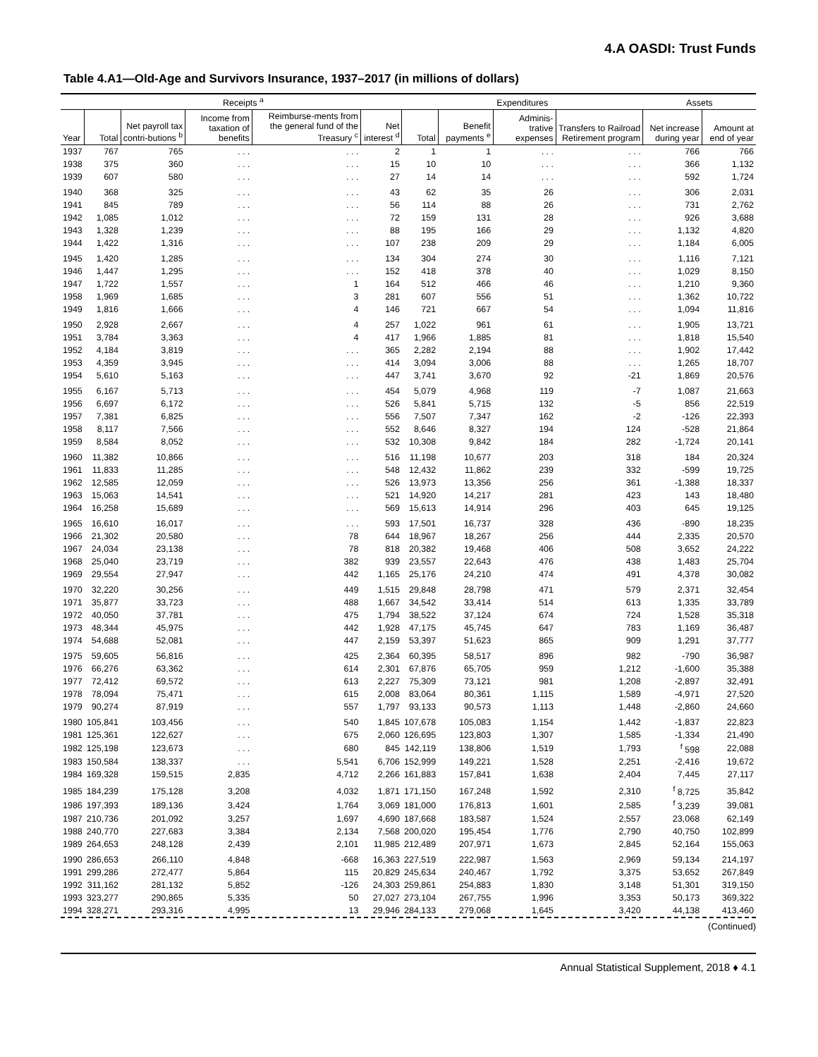4.A OASDI: Trust Funds
Table 4.A1—Old-Age and Survivors Insurance, 1937–2017 (in millions of dollars)
| | Receipts <sup>a</sup> | | | | | Expenditures | | | | Assets | |
| --- | --- | --- | --- | --- | --- | --- | --- | --- | --- | --- | --- |
| Year | Total | Net payroll tax contri-butions <sup>b</sup> | Income from taxation of benefits | Reimburse-ments from the general fund of the Treasury <sup>c</sup> | Net interest <sup>d</sup> | Total | Benefit payments <sup>e</sup> | Adminis-trative expenses | Transfers to Railroad Retirement program | Net increase during year | Amount at end of year |
| 1937 | 767 | 765 | . . . | . . . | 2 | 1 | 1 | . . . | . . . | 766 | 766 |
| 1938 | 375 | 360 | . . . | . . . | 15 | 10 | 10 | . . . | . . . | 366 | 1,132 |
| 1939 | 607 | 580 | . . . | . . . | 27 | 14 | 14 | . . . | . . . | 592 | 1,724 |
| 1940 | 368 | 325 | . . . | . . . | 43 | 62 | 35 | 26 | . . . | 306 | 2,031 |
| 1941 | 845 | 789 | . . . | . . . | 56 | 114 | 88 | 26 | . . . | 731 | 2,762 |
| 1942 | 1,085 | 1,012 | . . . | . . . | 72 | 159 | 131 | 28 | . . . | 926 | 3,688 |
| 1943 | 1,328 | 1,239 | . . . | . . . | 88 | 195 | 166 | 29 | . . . | 1,132 | 4,820 |
| 1944 | 1,422 | 1,316 | . . . | . . . | 107 | 238 | 209 | 29 | . . . | 1,184 | 6,005 |
| 1945 | 1,420 | 1,285 | . . . | . . . | 134 | 304 | 274 | 30 | . . . | 1,116 | 7,121 |
| 1946 | 1,447 | 1,295 | . . . | . . . | 152 | 418 | 378 | 40 | . . . | 1,029 | 8,150 |
| 1947 | 1,722 | 1,557 | . . . | 1 | 164 | 512 | 466 | 46 | . . . | 1,210 | 9,360 |
| 1958 | 1,969 | 1,685 | . . . | 3 | 281 | 607 | 556 | 51 | . . . | 1,362 | 10,722 |
| 1949 | 1,816 | 1,666 | . . . | 4 | 146 | 721 | 667 | 54 | . . . | 1,094 | 11,816 |
| 1950 | 2,928 | 2,667 | . . . | 4 | 257 | 1,022 | 961 | 61 | . . . | 1,905 | 13,721 |
| 1951 | 3,784 | 3,363 | . . . | 4 | 417 | 1,966 | 1,885 | 81 | . . . | 1,818 | 15,540 |
| 1952 | 4,184 | 3,819 | . . . | . . . | 365 | 2,282 | 2,194 | 88 | . . . | 1,902 | 17,442 |
| 1953 | 4,359 | 3,945 | . . . | . . . | 414 | 3,094 | 3,006 | 88 | . . . | 1,265 | 18,707 |
| 1954 | 5,610 | 5,163 | . . . | . . . | 447 | 3,741 | 3,670 | 92 | -21 | 1,869 | 20,576 |
| 1955 | 6,167 | 5,713 | . . . | . . . | 454 | 5,079 | 4,968 | 119 | -7 | 1,087 | 21,663 |
| 1956 | 6,697 | 6,172 | . . . | . . . | 526 | 5,841 | 5,715 | 132 | -5 | 856 | 22,519 |
| 1957 | 7,381 | 6,825 | . . . | . . . | 556 | 7,507 | 7,347 | 162 | -2 | -126 | 22,393 |
| 1958 | 8,117 | 7,566 | . . . | . . . | 552 | 8,646 | 8,327 | 194 | 124 | -528 | 21,864 |
| 1959 | 8,584 | 8,052 | . . . | . . . | 532 | 10,308 | 9,842 | 184 | 282 | -1,724 | 20,141 |
| 1960 | 11,382 | 10,866 | . . . | . . . | 516 | 11,198 | 10,677 | 203 | 318 | 184 | 20,324 |
| 1961 | 11,833 | 11,285 | . . . | . . . | 548 | 12,432 | 11,862 | 239 | 332 | -599 | 19,725 |
| 1962 | 12,585 | 12,059 | . . . | . . . | 526 | 13,973 | 13,356 | 256 | 361 | -1,388 | 18,337 |
| 1963 | 15,063 | 14,541 | . . . | . . . | 521 | 14,920 | 14,217 | 281 | 423 | 143 | 18,480 |
| 1964 | 16,258 | 15,689 | . . . | . . . | 569 | 15,613 | 14,914 | 296 | 403 | 645 | 19,125 |
| 1965 | 16,610 | 16,017 | . . . | . . . | 593 | 17,501 | 16,737 | 328 | 436 | -890 | 18,235 |
| 1966 | 21,302 | 20,580 | . . . | 78 | 644 | 18,967 | 18,267 | 256 | 444 | 2,335 | 20,570 |
| 1967 | 24,034 | 23,138 | . . . | 78 | 818 | 20,382 | 19,468 | 406 | 508 | 3,652 | 24,222 |
| 1968 | 25,040 | 23,719 | . . . | 382 | 939 | 23,557 | 22,643 | 476 | 438 | 1,483 | 25,704 |
| 1969 | 29,554 | 27,947 | . . . | 442 | 1,165 | 25,176 | 24,210 | 474 | 491 | 4,378 | 30,082 |
| 1970 | 32,220 | 30,256 | . . . | 449 | 1,515 | 29,848 | 28,798 | 471 | 579 | 2,371 | 32,454 |
| 1971 | 35,877 | 33,723 | . . . | 488 | 1,667 | 34,542 | 33,414 | 514 | 613 | 1,335 | 33,789 |
| 1972 | 40,050 | 37,781 | . . . | 475 | 1,794 | 38,522 | 37,124 | 674 | 724 | 1,528 | 35,318 |
| 1973 | 48,344 | 45,975 | . . . | 442 | 1,928 | 47,175 | 45,745 | 647 | 783 | 1,169 | 36,487 |
| 1974 | 54,688 | 52,081 | . . . | 447 | 2,159 | 53,397 | 51,623 | 865 | 909 | 1,291 | 37,777 |
| 1975 | 59,605 | 56,816 | . . . | 425 | 2,364 | 60,395 | 58,517 | 896 | 982 | -790 | 36,987 |
| 1976 | 66,276 | 63,362 | . . . | 614 | 2,301 | 67,876 | 65,705 | 959 | 1,212 | -1,600 | 35,388 |
| 1977 | 72,412 | 69,572 | . . . | 613 | 2,227 | 75,309 | 73,121 | 981 | 1,208 | -2,897 | 32,491 |
| 1978 | 78,094 | 75,471 | . . . | 615 | 2,008 | 83,064 | 80,361 | 1,115 | 1,589 | -4,971 | 27,520 |
| 1979 | 90,274 | 87,919 | . . . | 557 | 1,797 | 93,133 | 90,573 | 1,113 | 1,448 | -2,860 | 24,660 |
| 1980 | 105,841 | 103,456 | . . . | 540 | 1,845 | 107,678 | 105,083 | 1,154 | 1,442 | -1,837 | 22,823 |
| 1981 | 125,361 | 122,627 | . . . | 675 | 2,060 | 126,695 | 123,803 | 1,307 | 1,585 | -1,334 | 21,490 |
| 1982 | 125,198 | 123,673 | . . . | 680 | 845 | 142,119 | 138,806 | 1,519 | 1,793 | <sup>f</sup> 598 | 22,088 |
| 1983 | 150,584 | 138,337 | . . . | 5,541 | 6,706 | 152,999 | 149,221 | 1,528 | 2,251 | -2,416 | 19,672 |
| 1984 | 169,328 | 159,515 | 2,835 | 4,712 | 2,266 | 161,883 | 157,841 | 1,638 | 2,404 | 7,445 | 27,117 |
| 1985 | 184,239 | 175,128 | 3,208 | 4,032 | 1,871 | 171,150 | 167,248 | 1,592 | 2,310 | <sup>f</sup> 8,725 | 35,842 |
| 1986 | 197,393 | 189,136 | 3,424 | 1,764 | 3,069 | 181,000 | 176,813 | 1,601 | 2,585 | <sup>f</sup> 3,239 | 39,081 |
| 1987 | 210,736 | 201,092 | 3,257 | 1,697 | 4,690 | 187,668 | 183,587 | 1,524 | 2,557 | 23,068 | 62,149 |
| 1988 | 240,770 | 227,683 | 3,384 | 2,134 | 7,568 | 200,020 | 195,454 | 1,776 | 2,790 | 40,750 | 102,899 |
| 1989 | 264,653 | 248,128 | 2,439 | 2,101 | 11,985 | 212,489 | 207,971 | 1,673 | 2,845 | 52,164 | 155,063 |
| 1990 | 286,653 | 266,110 | 4,848 | -668 | 16,363 | 227,519 | 222,987 | 1,563 | 2,969 | 59,134 | 214,197 |
| 1991 | 299,286 | 272,477 | 5,864 | 115 | 20,829 | 245,634 | 240,467 | 1,792 | 3,375 | 53,652 | 267,849 |
| 1992 | 311,162 | 281,132 | 5,852 | -126 | 24,303 | 259,861 | 254,883 | 1,830 | 3,148 | 51,301 | 319,150 |
| 1993 | 323,277 | 290,865 | 5,335 | 50 | 27,027 | 273,104 | 267,755 | 1,996 | 3,353 | 50,173 | 369,322 |
| 1994 | 328,271 | 293,316 | 4,995 | 13 | 29,946 | 284,133 | 279,068 | 1,645 | 3,420 | 44,138 | 413,460 |
(Continued)
Annual Statistical Supplement, 2018 ♦ 4.1